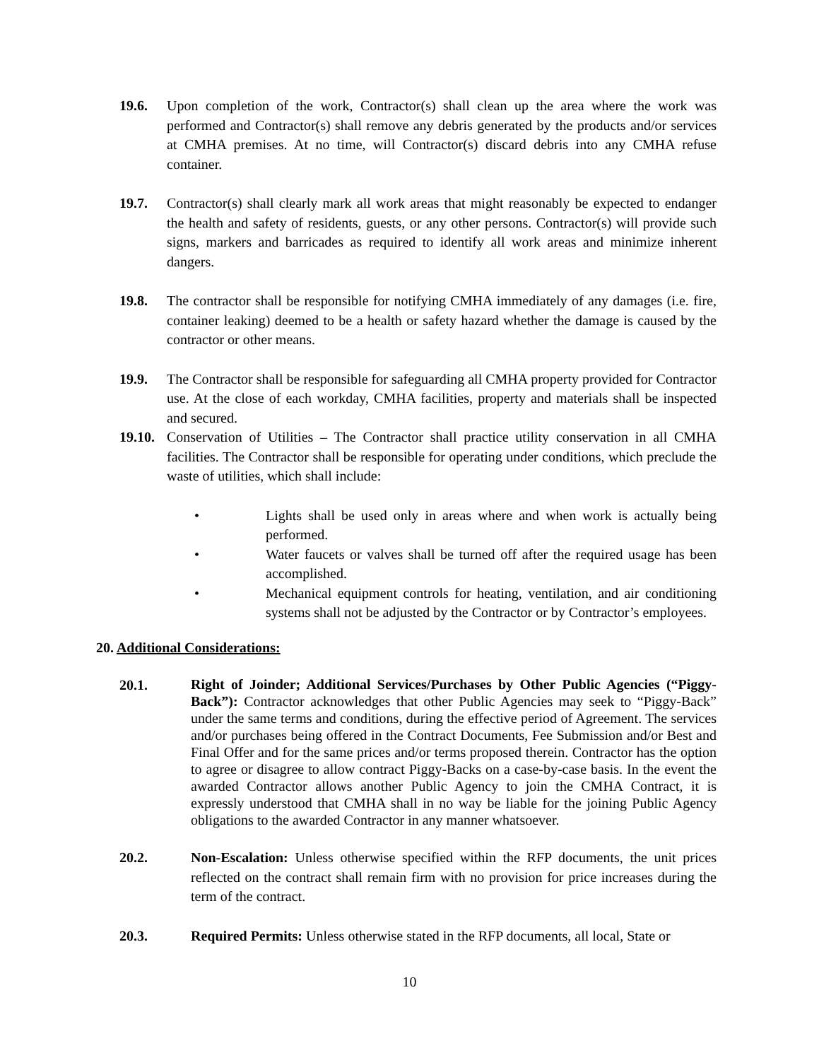19.6. Upon completion of the work, Contractor(s) shall clean up the area where the work was performed and Contractor(s) shall remove any debris generated by the products and/or services at CMHA premises. At no time, will Contractor(s) discard debris into any CMHA refuse container.
19.7. Contractor(s) shall clearly mark all work areas that might reasonably be expected to endanger the health and safety of residents, guests, or any other persons. Contractor(s) will provide such signs, markers and barricades as required to identify all work areas and minimize inherent dangers.
19.8. The contractor shall be responsible for notifying CMHA immediately of any damages (i.e. fire, container leaking) deemed to be a health or safety hazard whether the damage is caused by the contractor or other means.
19.9. The Contractor shall be responsible for safeguarding all CMHA property provided for Contractor use. At the close of each workday, CMHA facilities, property and materials shall be inspected and secured.
19.10.
Conservation of Utilities – The Contractor shall practice utility conservation in all CMHA facilities. The Contractor shall be responsible for operating under conditions, which preclude the waste of utilities, which shall include:
• Lights shall be used only in areas where and when work is actually being performed.
• Water faucets or valves shall be turned off after the required usage has been accomplished.
• Mechanical equipment controls for heating, ventilation, and air conditioning systems shall not be adjusted by the Contractor or by Contractor’s employees.
20. Additional Considerations:
20.1.
Right of Joinder; Additional Services/Purchases by Other Public Agencies (“Piggy-Back”): Contractor acknowledges that other Public Agencies may seek to “Piggy-Back” under the same terms and conditions, during the effective period of Agreement. The services and/or purchases being offered in the Contract Documents, Fee Submission and/or Best and Final Offer and for the same prices and/or terms proposed therein. Contractor has the option to agree or disagree to allow contract Piggy-Backs on a case-by-case basis. In the event the awarded Contractor allows another Public Agency to join the CMHA Contract, it is expressly understood that CMHA shall in no way be liable for the joining Public Agency obligations to the awarded Contractor in any manner whatsoever.
20.2. Non-Escalation: Unless otherwise specified within the RFP documents, the unit prices reflected on the contract shall remain firm with no provision for price increases during the term of the contract.
20.3. Required Permits: Unless otherwise stated in the RFP documents, all local, State or
10